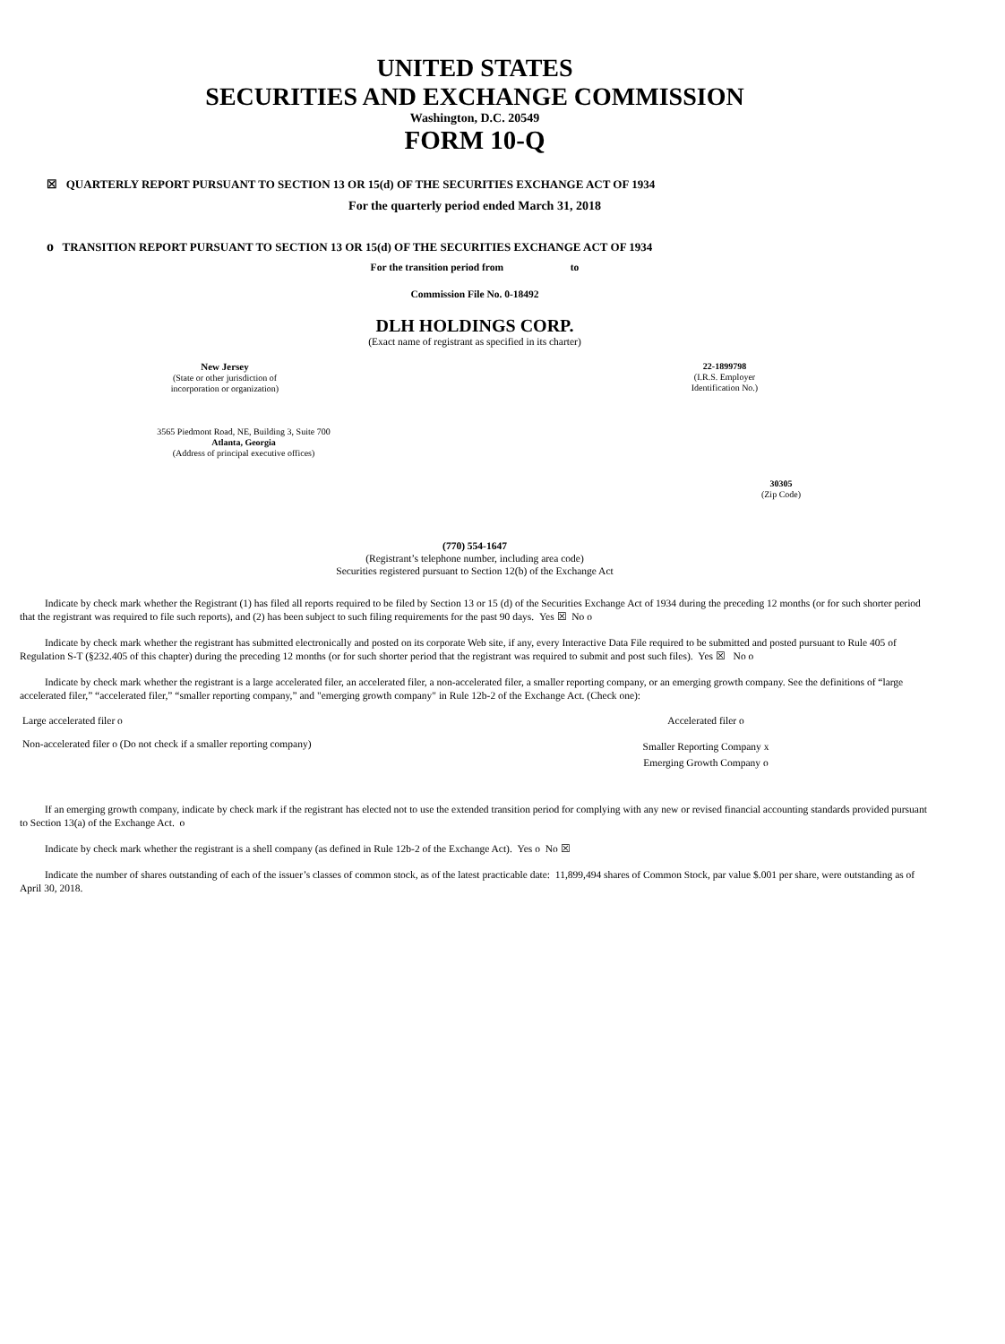UNITED STATES
SECURITIES AND EXCHANGE COMMISSION
Washington, D.C. 20549
FORM 10-Q
☒ QUARTERLY REPORT PURSUANT TO SECTION 13 OR 15(d) OF THE SECURITIES EXCHANGE ACT OF 1934
For the quarterly period ended March 31, 2018
o TRANSITION REPORT PURSUANT TO SECTION 13 OR 15(d) OF THE SECURITIES EXCHANGE ACT OF 1934
For the transition period from to
Commission File No. 0-18492
DLH HOLDINGS CORP.
(Exact name of registrant as specified in its charter)
New Jersey
(State or other jurisdiction of
incorporation or organization)
22-1899798
(I.R.S. Employer
Identification No.)
3565 Piedmont Road, NE, Building 3, Suite 700
Atlanta, Georgia
(Address of principal executive offices)
30305
(Zip Code)
(770) 554-1647
(Registrant’s telephone number, including area code)
Securities registered pursuant to Section 12(b) of the Exchange Act
Indicate by check mark whether the Registrant (1) has filed all reports required to be filed by Section 13 or 15 (d) of the Securities Exchange Act of 1934 during the preceding 12 months (or for such shorter period that the registrant was required to file such reports), and (2) has been subject to such filing requirements for the past 90 days. Yes ☒ No o
Indicate by check mark whether the registrant has submitted electronically and posted on its corporate Web site, if any, every Interactive Data File required to be submitted and posted pursuant to Rule 405 of Regulation S-T (§232.405 of this chapter) during the preceding 12 months (or for such shorter period that the registrant was required to submit and post such files). Yes ☒ No o
Indicate by check mark whether the registrant is a large accelerated filer, an accelerated filer, a non-accelerated filer, a smaller reporting company, or an emerging growth company. See the definitions of “large accelerated filer,” “accelerated filer,” “smaller reporting company,” and "emerging growth company" in Rule 12b-2 of the Exchange Act. (Check one):
Large accelerated filer o Accelerated filer o
Non-accelerated filer o (Do not check if a smaller reporting company) Smaller Reporting Company x
Emerging Growth Company o
If an emerging growth company, indicate by check mark if the registrant has elected not to use the extended transition period for complying with any new or revised financial accounting standards provided pursuant to Section 13(a) of the Exchange Act. o
Indicate by check mark whether the registrant is a shell company (as defined in Rule 12b-2 of the Exchange Act). Yes o No ☒
Indicate the number of shares outstanding of each of the issuer’s classes of common stock, as of the latest practicable date: 11,899,494 shares of Common Stock, par value $.001 per share, were outstanding as of April 30, 2018.